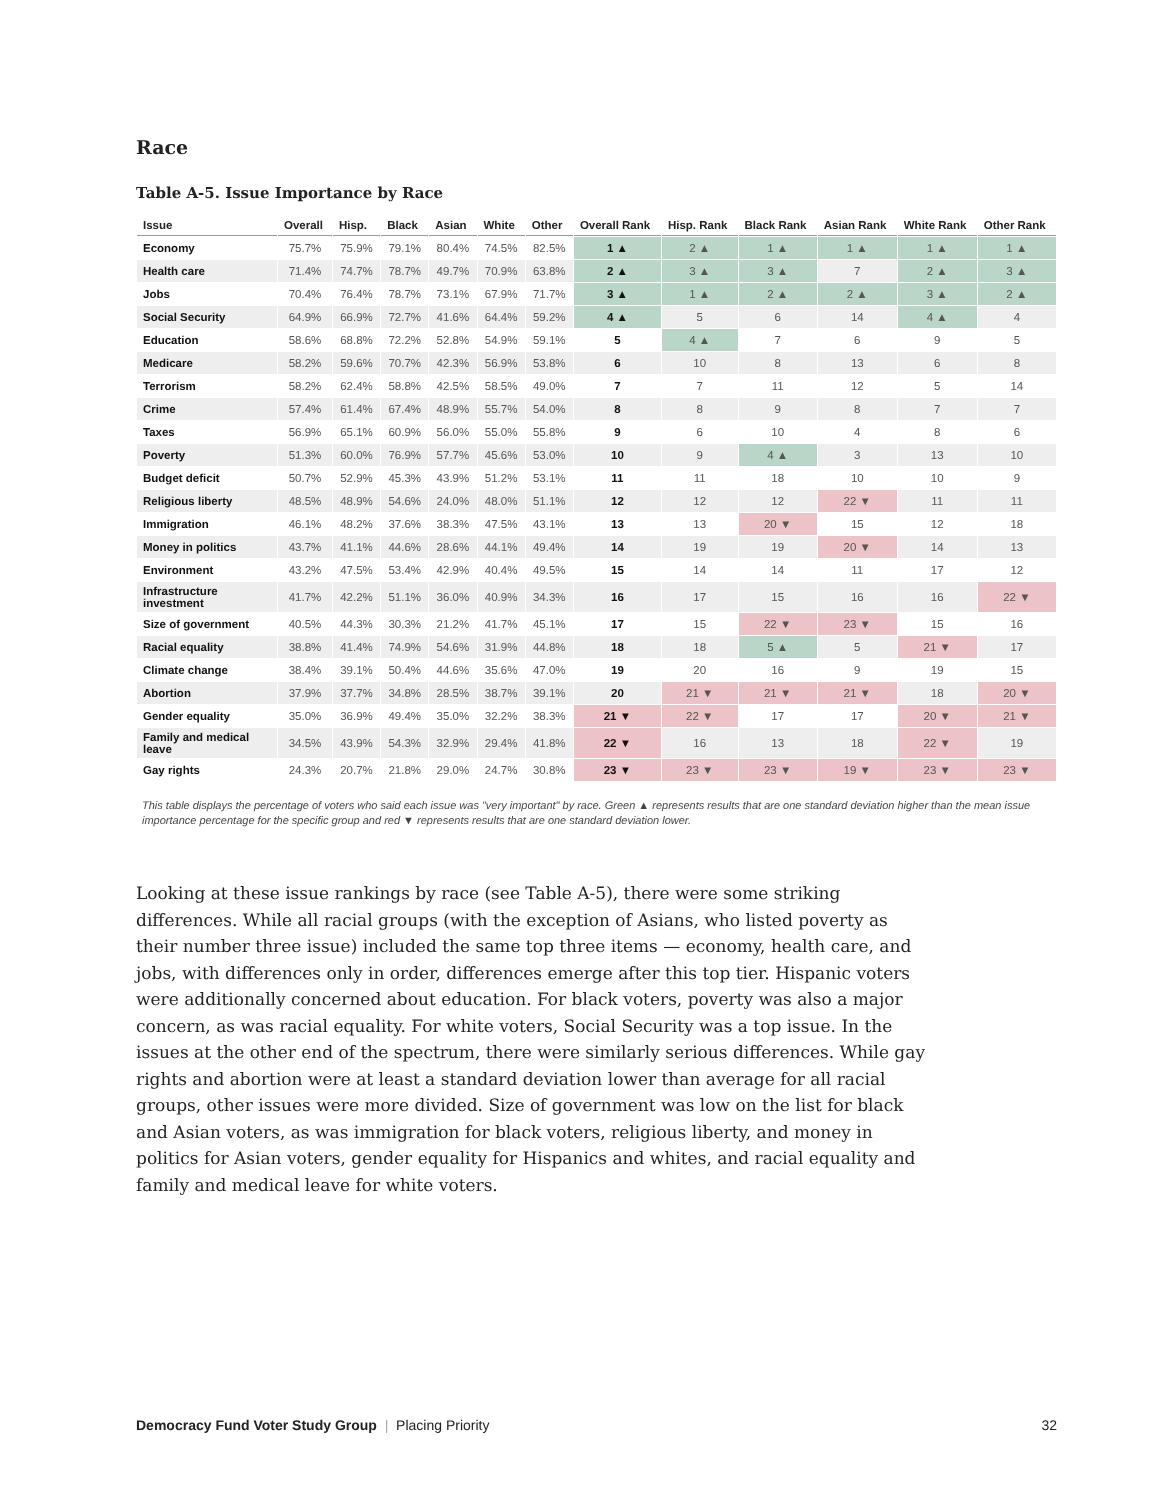Race
Table A-5. Issue Importance by Race
| Issue | Overall | Hisp. | Black | Asian | White | Other | Overall Rank | Hisp. Rank | Black Rank | Asian Rank | White Rank | Other Rank |
| --- | --- | --- | --- | --- | --- | --- | --- | --- | --- | --- | --- | --- |
| Economy | 75.7% | 75.9% | 79.1% | 80.4% | 74.5% | 82.5% | 1 ▲ | 2 ▲ | 1 ▲ | 1 ▲ | 1 ▲ | 1 ▲ |
| Health care | 71.4% | 74.7% | 78.7% | 49.7% | 70.9% | 63.8% | 2 ▲ | 3 ▲ | 3 ▲ | 7 | 2 ▲ | 3 ▲ |
| Jobs | 70.4% | 76.4% | 78.7% | 73.1% | 67.9% | 71.7% | 3 ▲ | 1 ▲ | 2 ▲ | 2 ▲ | 3 ▲ | 2 ▲ |
| Social Security | 64.9% | 66.9% | 72.7% | 41.6% | 64.4% | 59.2% | 4 ▲ | 5 | 6 | 14 | 4 ▲ | 4 |
| Education | 58.6% | 68.8% | 72.2% | 52.8% | 54.9% | 59.1% | 5 | 4 ▲ | 7 | 6 | 9 | 5 |
| Medicare | 58.2% | 59.6% | 70.7% | 42.3% | 56.9% | 53.8% | 6 | 10 | 8 | 13 | 6 | 8 |
| Terrorism | 58.2% | 62.4% | 58.8% | 42.5% | 58.5% | 49.0% | 7 | 7 | 11 | 12 | 5 | 14 |
| Crime | 57.4% | 61.4% | 67.4% | 48.9% | 55.7% | 54.0% | 8 | 8 | 9 | 8 | 7 | 7 |
| Taxes | 56.9% | 65.1% | 60.9% | 56.0% | 55.0% | 55.8% | 9 | 6 | 10 | 4 | 8 | 6 |
| Poverty | 51.3% | 60.0% | 76.9% | 57.7% | 45.6% | 53.0% | 10 | 9 | 4 ▲ | 3 | 13 | 10 |
| Budget deficit | 50.7% | 52.9% | 45.3% | 43.9% | 51.2% | 53.1% | 11 | 11 | 18 | 10 | 10 | 9 |
| Religious liberty | 48.5% | 48.9% | 54.6% | 24.0% | 48.0% | 51.1% | 12 | 12 | 12 | 22 ▼ | 11 | 11 |
| Immigration | 46.1% | 48.2% | 37.6% | 38.3% | 47.5% | 43.1% | 13 | 13 | 20 ▼ | 15 | 12 | 18 |
| Money in politics | 43.7% | 41.1% | 44.6% | 28.6% | 44.1% | 49.4% | 14 | 19 | 19 | 20 ▼ | 14 | 13 |
| Environment | 43.2% | 47.5% | 53.4% | 42.9% | 40.4% | 49.5% | 15 | 14 | 14 | 11 | 17 | 12 |
| Infrastructure investment | 41.7% | 42.2% | 51.1% | 36.0% | 40.9% | 34.3% | 16 | 17 | 15 | 16 | 16 | 22 ▼ |
| Size of government | 40.5% | 44.3% | 30.3% | 21.2% | 41.7% | 45.1% | 17 | 15 | 22 ▼ | 23 ▼ | 15 | 16 |
| Racial equality | 38.8% | 41.4% | 74.9% | 54.6% | 31.9% | 44.8% | 18 | 18 | 5 ▲ | 5 | 21 ▼ | 17 |
| Climate change | 38.4% | 39.1% | 50.4% | 44.6% | 35.6% | 47.0% | 19 | 20 | 16 | 9 | 19 | 15 |
| Abortion | 37.9% | 37.7% | 34.8% | 28.5% | 38.7% | 39.1% | 20 | 21 ▼ | 21 ▼ | 21 ▼ | 18 | 20 ▼ |
| Gender equality | 35.0% | 36.9% | 49.4% | 35.0% | 32.2% | 38.3% | 21 ▼ | 22 ▼ | 17 | 17 | 20 ▼ | 21 ▼ |
| Family and medical leave | 34.5% | 43.9% | 54.3% | 32.9% | 29.4% | 41.8% | 22 ▼ | 16 | 13 | 18 | 22 ▼ | 19 |
| Gay rights | 24.3% | 20.7% | 21.8% | 29.0% | 24.7% | 30.8% | 23 ▼ | 23 ▼ | 23 ▼ | 19 ▼ | 23 ▼ | 23 ▼ |
This table displays the percentage of voters who said each issue was "very important" by race. Green ▲ represents results that are one standard deviation higher than the mean issue importance percentage for the specific group and red ▼ represents results that are one standard deviation lower.
Looking at these issue rankings by race (see Table A-5), there were some striking differences. While all racial groups (with the exception of Asians, who listed poverty as their number three issue) included the same top three items — economy, health care, and jobs, with differences only in order, differences emerge after this top tier. Hispanic voters were additionally concerned about education. For black voters, poverty was also a major concern, as was racial equality. For white voters, Social Security was a top issue. In the issues at the other end of the spectrum, there were similarly serious differences. While gay rights and abortion were at least a standard deviation lower than average for all racial groups, other issues were more divided. Size of government was low on the list for black and Asian voters, as was immigration for black voters, religious liberty, and money in politics for Asian voters, gender equality for Hispanics and whites, and racial equality and family and medical leave for white voters.
Democracy Fund Voter Study Group | Placing Priority 32